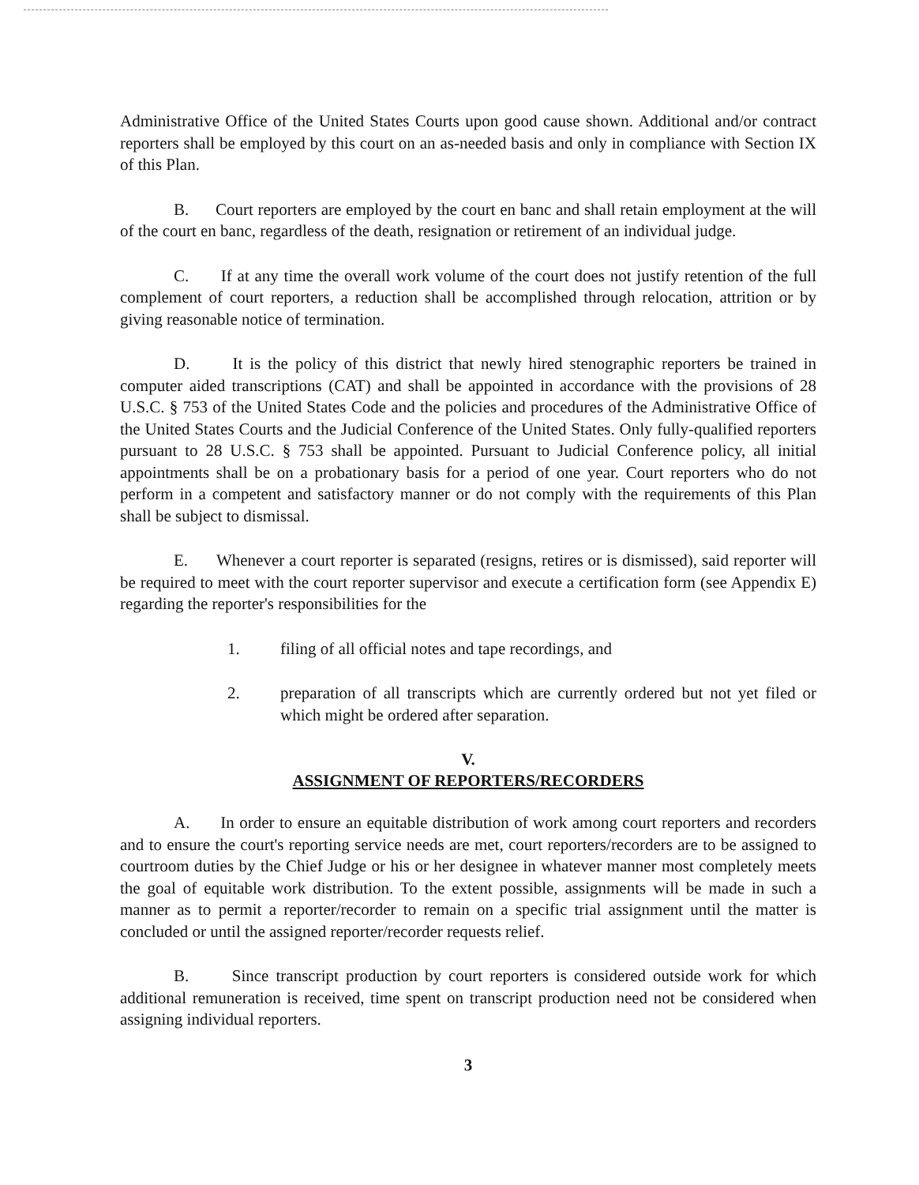Administrative Office of the United States Courts upon good cause shown. Additional and/or contract reporters shall be employed by this court on an as-needed basis and only in compliance with Section IX of this Plan.
B. Court reporters are employed by the court en banc and shall retain employment at the will of the court en banc, regardless of the death, resignation or retirement of an individual judge.
C. If at any time the overall work volume of the court does not justify retention of the full complement of court reporters, a reduction shall be accomplished through relocation, attrition or by giving reasonable notice of termination.
D. It is the policy of this district that newly hired stenographic reporters be trained in computer aided transcriptions (CAT) and shall be appointed in accordance with the provisions of 28 U.S.C. § 753 of the United States Code and the policies and procedures of the Administrative Office of the United States Courts and the Judicial Conference of the United States. Only fully-qualified reporters pursuant to 28 U.S.C. § 753 shall be appointed. Pursuant to Judicial Conference policy, all initial appointments shall be on a probationary basis for a period of one year. Court reporters who do not perform in a competent and satisfactory manner or do not comply with the requirements of this Plan shall be subject to dismissal.
E. Whenever a court reporter is separated (resigns, retires or is dismissed), said reporter will be required to meet with the court reporter supervisor and execute a certification form (see Appendix E) regarding the reporter's responsibilities for the
1. filing of all official notes and tape recordings, and
2. preparation of all transcripts which are currently ordered but not yet filed or which might be ordered after separation.
V.
ASSIGNMENT OF REPORTERS/RECORDERS
A. In order to ensure an equitable distribution of work among court reporters and recorders and to ensure the court's reporting service needs are met, court reporters/recorders are to be assigned to courtroom duties by the Chief Judge or his or her designee in whatever manner most completely meets the goal of equitable work distribution. To the extent possible, assignments will be made in such a manner as to permit a reporter/recorder to remain on a specific trial assignment until the matter is concluded or until the assigned reporter/recorder requests relief.
B. Since transcript production by court reporters is considered outside work for which additional remuneration is received, time spent on transcript production need not be considered when assigning individual reporters.
3